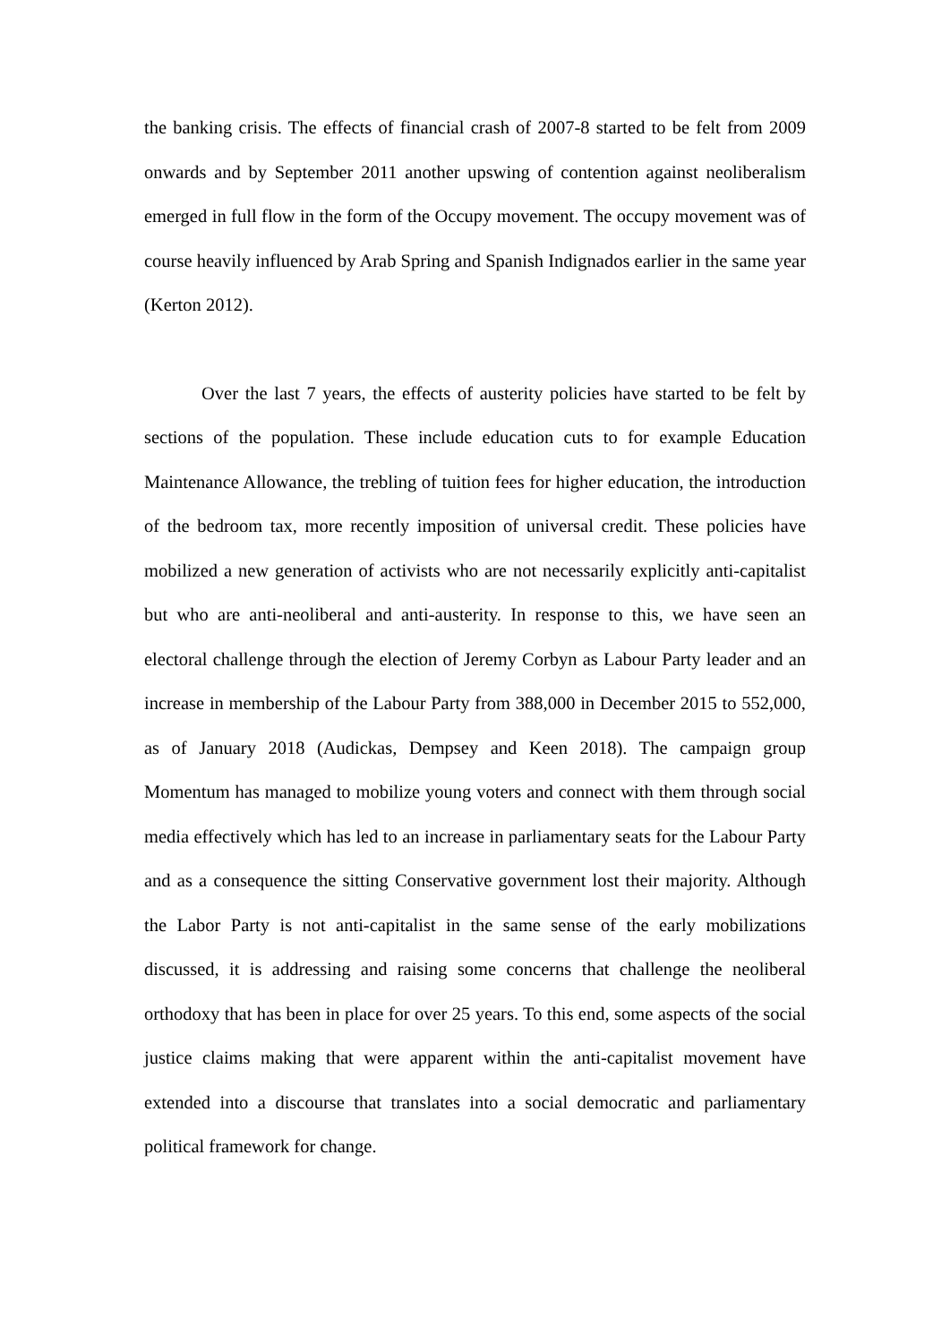the banking crisis. The effects of financial crash of 2007-8 started to be felt from 2009 onwards and by September 2011 another upswing of contention against neoliberalism emerged in full flow in the form of the Occupy movement. The occupy movement was of course heavily influenced by Arab Spring and Spanish Indignados earlier in the same year (Kerton 2012).
Over the last 7 years, the effects of austerity policies have started to be felt by sections of the population. These include education cuts to for example Education Maintenance Allowance, the trebling of tuition fees for higher education, the introduction of the bedroom tax, more recently imposition of universal credit. These policies have mobilized a new generation of activists who are not necessarily explicitly anti-capitalist but who are anti-neoliberal and anti-austerity. In response to this, we have seen an electoral challenge through the election of Jeremy Corbyn as Labour Party leader and an increase in membership of the Labour Party from 388,000 in December 2015 to 552,000, as of January 2018 (Audickas, Dempsey and Keen 2018). The campaign group Momentum has managed to mobilize young voters and connect with them through social media effectively which has led to an increase in parliamentary seats for the Labour Party and as a consequence the sitting Conservative government lost their majority. Although the Labor Party is not anti-capitalist in the same sense of the early mobilizations discussed, it is addressing and raising some concerns that challenge the neoliberal orthodoxy that has been in place for over 25 years. To this end, some aspects of the social justice claims making that were apparent within the anti-capitalist movement have extended into a discourse that translates into a social democratic and parliamentary political framework for change.